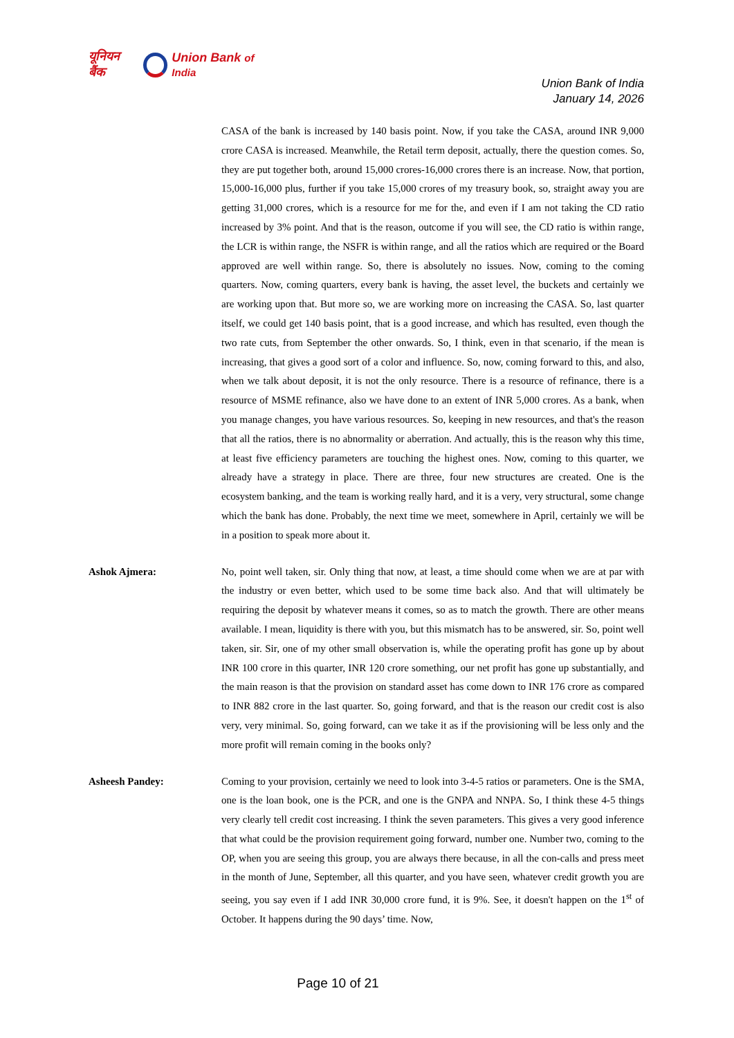यूनियन बैंक Union Bank of India
Union Bank of India
January 14, 2026
CASA of the bank is increased by 140 basis point. Now, if you take the CASA, around INR 9,000 crore CASA is increased. Meanwhile, the Retail term deposit, actually, there the question comes. So, they are put together both, around 15,000 crores-16,000 crores there is an increase. Now, that portion, 15,000-16,000 plus, further if you take 15,000 crores of my treasury book, so, straight away you are getting 31,000 crores, which is a resource for me for the, and even if I am not taking the CD ratio increased by 3% point. And that is the reason, outcome if you will see, the CD ratio is within range, the LCR is within range, the NSFR is within range, and all the ratios which are required or the Board approved are well within range. So, there is absolutely no issues. Now, coming to the coming quarters. Now, coming quarters, every bank is having, the asset level, the buckets and certainly we are working upon that. But more so, we are working more on increasing the CASA. So, last quarter itself, we could get 140 basis point, that is a good increase, and which has resulted, even though the two rate cuts, from September the other onwards. So, I think, even in that scenario, if the mean is increasing, that gives a good sort of a color and influence. So, now, coming forward to this, and also, when we talk about deposit, it is not the only resource. There is a resource of refinance, there is a resource of MSME refinance, also we have done to an extent of INR 5,000 crores. As a bank, when you manage changes, you have various resources. So, keeping in new resources, and that's the reason that all the ratios, there is no abnormality or aberration. And actually, this is the reason why this time, at least five efficiency parameters are touching the highest ones. Now, coming to this quarter, we already have a strategy in place. There are three, four new structures are created. One is the ecosystem banking, and the team is working really hard, and it is a very, very structural, some change which the bank has done. Probably, the next time we meet, somewhere in April, certainly we will be in a position to speak more about it.
Ashok Ajmera: No, point well taken, sir. Only thing that now, at least, a time should come when we are at par with the industry or even better, which used to be some time back also. And that will ultimately be requiring the deposit by whatever means it comes, so as to match the growth. There are other means available. I mean, liquidity is there with you, but this mismatch has to be answered, sir. So, point well taken, sir. Sir, one of my other small observation is, while the operating profit has gone up by about INR 100 crore in this quarter, INR 120 crore something, our net profit has gone up substantially, and the main reason is that the provision on standard asset has come down to INR 176 crore as compared to INR 882 crore in the last quarter. So, going forward, and that is the reason our credit cost is also very, very minimal. So, going forward, can we take it as if the provisioning will be less only and the more profit will remain coming in the books only?
Asheesh Pandey: Coming to your provision, certainly we need to look into 3-4-5 ratios or parameters. One is the SMA, one is the loan book, one is the PCR, and one is the GNPA and NNPA. So, I think these 4-5 things very clearly tell credit cost increasing. I think the seven parameters. This gives a very good inference that what could be the provision requirement going forward, number one. Number two, coming to the OP, when you are seeing this group, you are always there because, in all the con-calls and press meet in the month of June, September, all this quarter, and you have seen, whatever credit growth you are seeing, you say even if I add INR 30,000 crore fund, it is 9%. See, it doesn't happen on the 1<sup>st</sup> of October. It happens during the 90 days’ time. Now,
Page 10 of 21